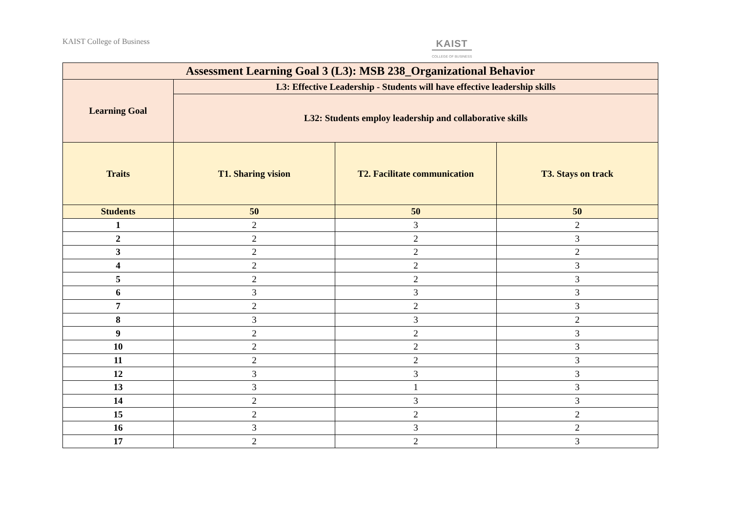KAIST College of Business KAIST
COLLEGE OF BUSINESS
| Assessment Learning Goal 3 (L3): MSB 238_Organizational Behavior | | | |
| --- | --- | --- | --- |
| Learning Goal | L3: Effective Leadership - Students will have effective leadership skills | | |
| | L32: Students employ leadership and collaborative skills | | |
| Traits | T1. Sharing vision | T2. Facilitate communication | T3. Stays on track |
| Students | 50 | 50 | 50 |
| 1 | 2 | 3 | 2 |
| 2 | 2 | 2 | 3 |
| 3 | 2 | 2 | 2 |
| 4 | 2 | 2 | 3 |
| 5 | 2 | 2 | 3 |
| 6 | 3 | 3 | 3 |
| 7 | 2 | 2 | 3 |
| 8 | 3 | 3 | 2 |
| 9 | 2 | 2 | 3 |
| 10 | 2 | 2 | 3 |
| 11 | 2 | 2 | 3 |
| 12 | 3 | 3 | 3 |
| 13 | 3 | 1 | 3 |
| 14 | 2 | 3 | 3 |
| 15 | 2 | 2 | 2 |
| 16 | 3 | 3 | 2 |
| 17 | 2 | 2 | 3 |